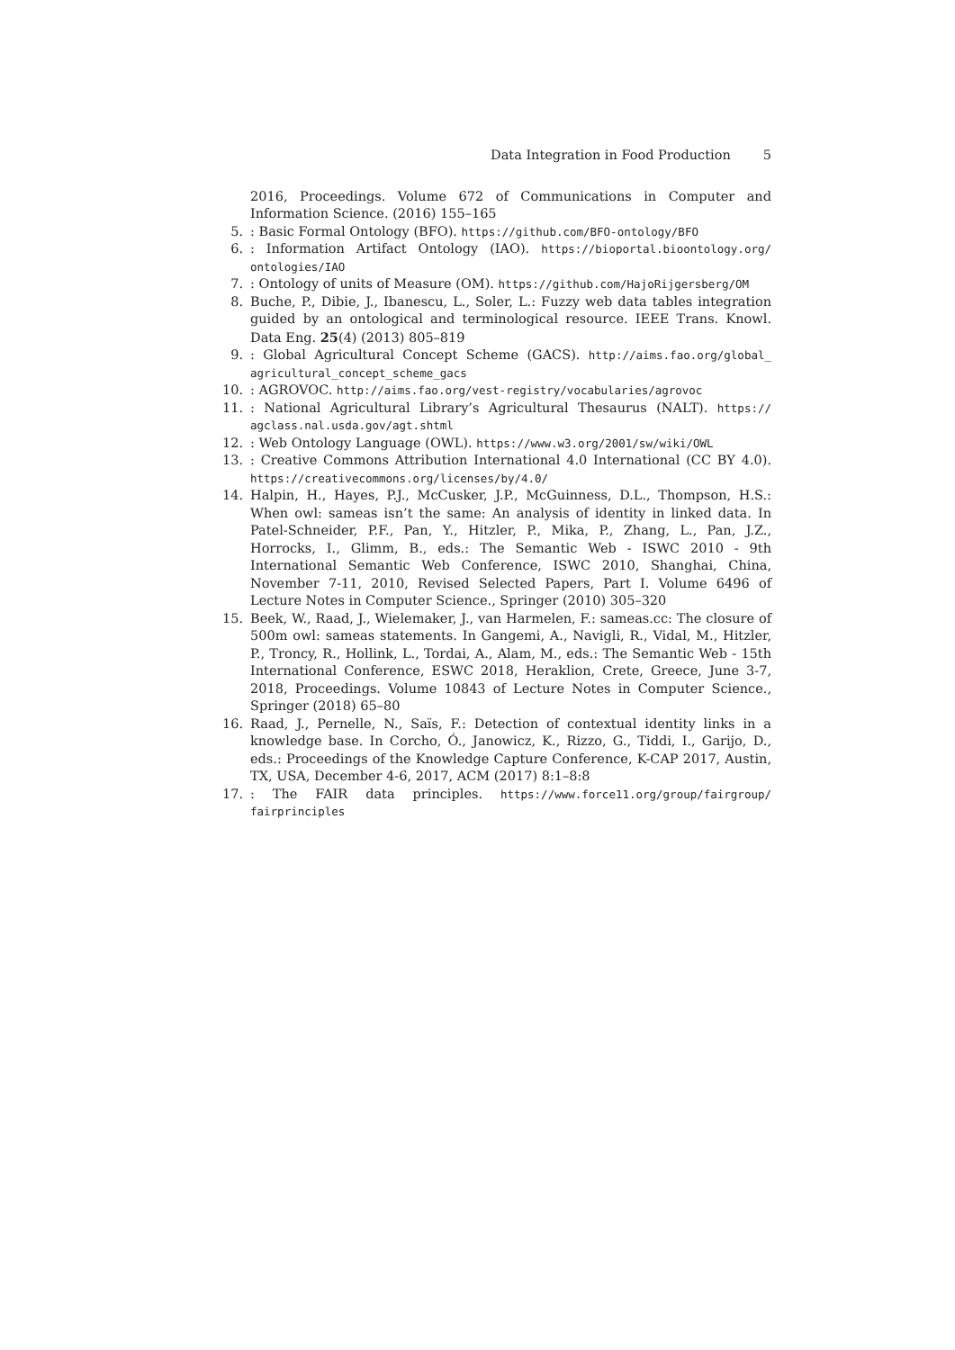Data Integration in Food Production 5
2016, Proceedings. Volume 672 of Communications in Computer and Information Science. (2016) 155–165
5. : Basic Formal Ontology (BFO). https://github.com/BFO-ontology/BFO
6. : Information Artifact Ontology (IAO). https://bioportal.bioontology.org/ ontologies/IAO
7. : Ontology of units of Measure (OM). https://github.com/HajoRijgersberg/OM
8. Buche, P., Dibie, J., Ibanescu, L., Soler, L.: Fuzzy web data tables integration guided by an ontological and terminological resource. IEEE Trans. Knowl. Data Eng. 25(4) (2013) 805–819
9. : Global Agricultural Concept Scheme (GACS). http://aims.fao.org/global_ agricultural_concept_scheme_gacs
10. : AGROVOC. http://aims.fao.org/vest-registry/vocabularies/agrovoc
11. : National Agricultural Library’s Agricultural Thesaurus (NALT). https:// agclass.nal.usda.gov/agt.shtml
12. : Web Ontology Language (OWL). https://www.w3.org/2001/sw/wiki/OWL
13. : Creative Commons Attribution International 4.0 International (CC BY 4.0). https://creativecommons.org/licenses/by/4.0/
14. Halpin, H., Hayes, P.J., McCusker, J.P., McGuinness, D.L., Thompson, H.S.: When owl: sameas isn’t the same: An analysis of identity in linked data. In Patel-Schneider, P.F., Pan, Y., Hitzler, P., Mika, P., Zhang, L., Pan, J.Z., Horrocks, I., Glimm, B., eds.: The Semantic Web - ISWC 2010 - 9th International Semantic Web Conference, ISWC 2010, Shanghai, China, November 7-11, 2010, Revised Selected Papers, Part I. Volume 6496 of Lecture Notes in Computer Science., Springer (2010) 305–320
15. Beek, W., Raad, J., Wielemaker, J., van Harmelen, F.: sameas.cc: The closure of 500m owl: sameas statements. In Gangemi, A., Navigli, R., Vidal, M., Hitzler, P., Troncy, R., Hollink, L., Tordai, A., Alam, M., eds.: The Semantic Web - 15th International Conference, ESWC 2018, Heraklion, Crete, Greece, June 3-7, 2018, Proceedings. Volume 10843 of Lecture Notes in Computer Science., Springer (2018) 65–80
16. Raad, J., Pernelle, N., Saïs, F.: Detection of contextual identity links in a knowledge base. In Corcho, Ó., Janowicz, K., Rizzo, G., Tiddi, I., Garijo, D., eds.: Proceedings of the Knowledge Capture Conference, K-CAP 2017, Austin, TX, USA, December 4-6, 2017, ACM (2017) 8:1–8:8
17. : The FAIR data principles. https://www.force11.org/group/fairgroup/ fairprinciples